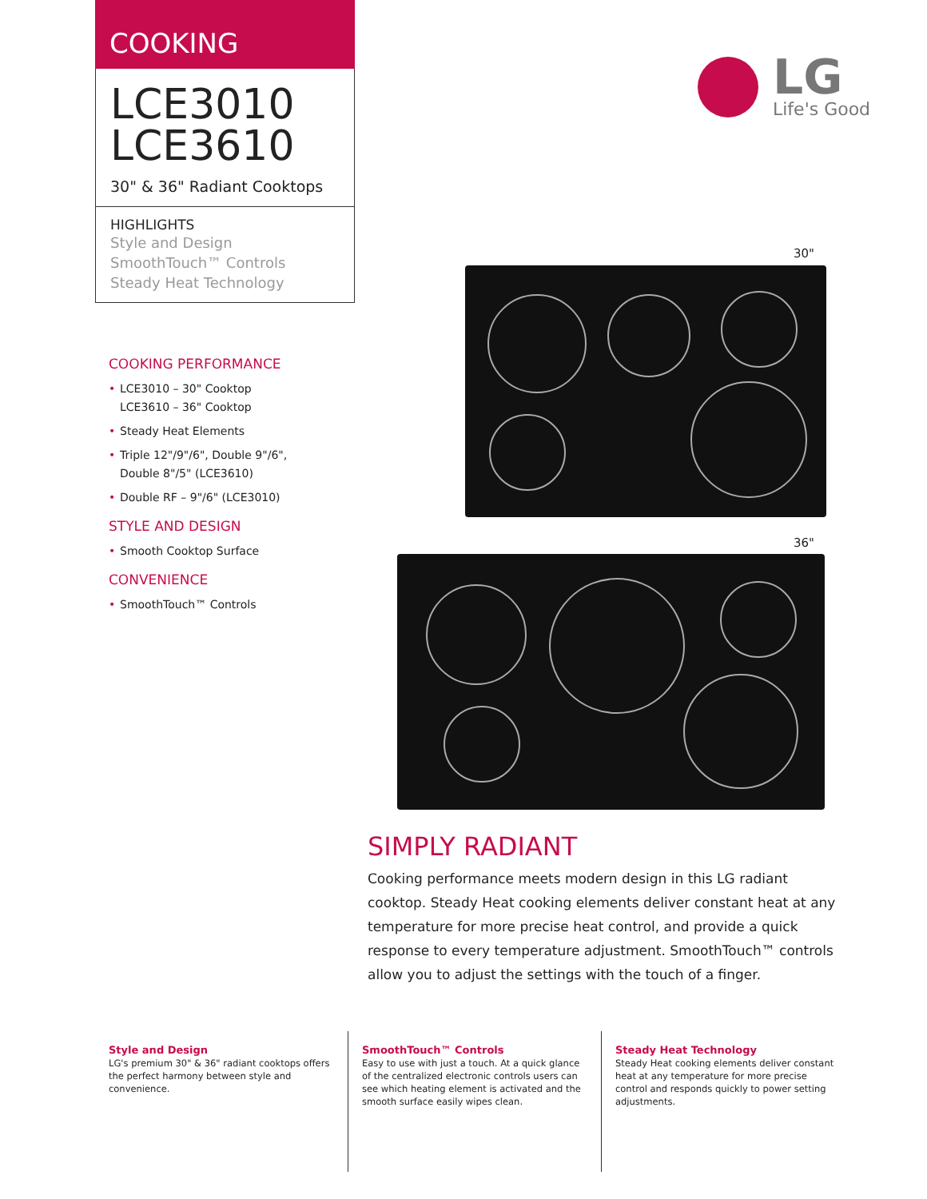COOKING
LCE3010
LCE3610
30" & 36" Radiant Cooktops
HIGHLIGHTS
Style and Design
SmoothTouch™ Controls
Steady Heat Technology
COOKING PERFORMANCE
• LCE3010 – 30" Cooktop
LCE3610 – 36" Cooktop
• Steady Heat Elements
• Triple 12"/9"/6", Double 9"/6",
Double 8"/5" (LCE3610)
• Double RF – 9"/6" (LCE3010)
STYLE AND DESIGN
• Smooth Cooktop Surface
CONVENIENCE
• SmoothTouch™ Controls
LG
Life's Good
30"
36"
SIMPLY RADIANT
Cooking performance meets modern design in this LG radiant cooktop. Steady Heat cooking elements deliver constant heat at any temperature for more precise heat control, and provide a quick response to every temperature adjustment. SmoothTouch™ controls allow you to adjust the settings with the touch of a finger.
Style and Design
LG's premium 30" & 36" radiant cooktops offers the perfect harmony between style and convenience.
SmoothTouch™ Controls
Easy to use with just a touch. At a quick glance of the centralized electronic controls users can see which heating element is activated and the smooth surface easily wipes clean.
Steady Heat Technology
Steady Heat cooking elements deliver constant heat at any temperature for more precise control and responds quickly to power setting adjustments.